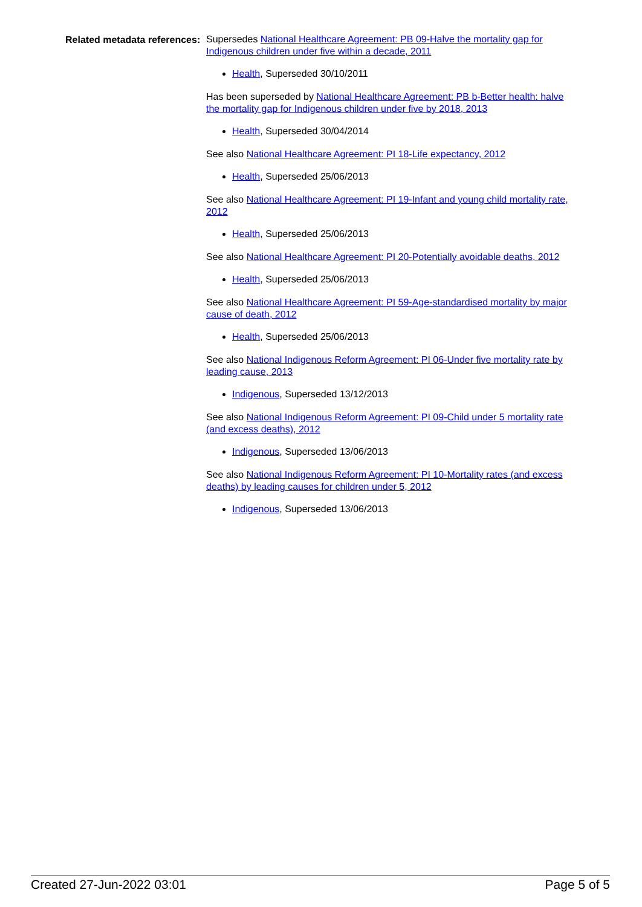Related metadata references:
Supersedes National Healthcare Agreement: PB 09-Halve the mortality gap for Indigenous children under five within a decade, 2011
Health, Superseded 30/10/2011
Has been superseded by National Healthcare Agreement: PB b-Better health: halve the mortality gap for Indigenous children under five by 2018, 2013
Health, Superseded 30/04/2014
See also National Healthcare Agreement: PI 18-Life expectancy, 2012
Health, Superseded 25/06/2013
See also National Healthcare Agreement: PI 19-Infant and young child mortality rate, 2012
Health, Superseded 25/06/2013
See also National Healthcare Agreement: PI 20-Potentially avoidable deaths, 2012
Health, Superseded 25/06/2013
See also National Healthcare Agreement: PI 59-Age-standardised mortality by major cause of death, 2012
Health, Superseded 25/06/2013
See also National Indigenous Reform Agreement: PI 06-Under five mortality rate by leading cause, 2013
Indigenous, Superseded 13/12/2013
See also National Indigenous Reform Agreement: PI 09-Child under 5 mortality rate (and excess deaths), 2012
Indigenous, Superseded 13/06/2013
See also National Indigenous Reform Agreement: PI 10-Mortality rates (and excess deaths) by leading causes for children under 5, 2012
Indigenous, Superseded 13/06/2013
Created 27-Jun-2022 03:01 Page 5 of 5